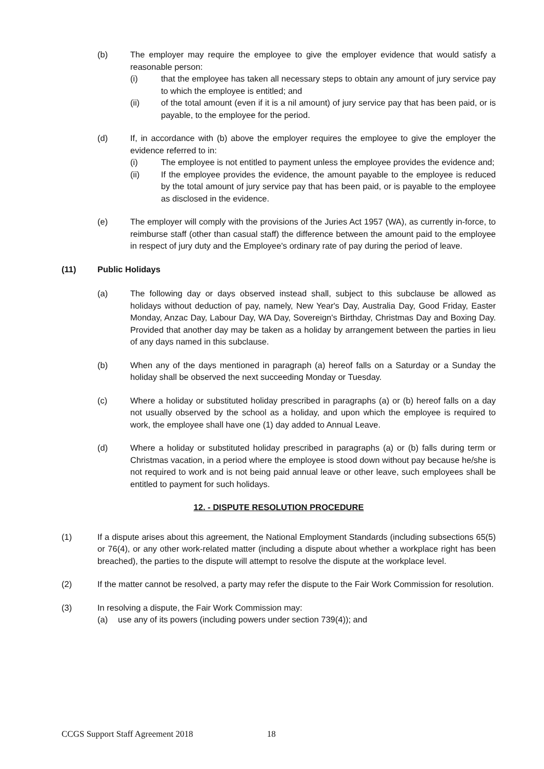(b) The employer may require the employee to give the employer evidence that would satisfy a reasonable person:
(i) that the employee has taken all necessary steps to obtain any amount of jury service pay to which the employee is entitled; and
(ii) of the total amount (even if it is a nil amount) of jury service pay that has been paid, or is payable, to the employee for the period.
(d) If, in accordance with (b) above the employer requires the employee to give the employer the evidence referred to in:
(i) The employee is not entitled to payment unless the employee provides the evidence and;
(ii) If the employee provides the evidence, the amount payable to the employee is reduced by the total amount of jury service pay that has been paid, or is payable to the employee as disclosed in the evidence.
(e) The employer will comply with the provisions of the Juries Act 1957 (WA), as currently in-force, to reimburse staff (other than casual staff) the difference between the amount paid to the employee in respect of jury duty and the Employee's ordinary rate of pay during the period of leave.
(11) Public Holidays
(a) The following day or days observed instead shall, subject to this subclause be allowed as holidays without deduction of pay, namely, New Year's Day, Australia Day, Good Friday, Easter Monday, Anzac Day, Labour Day, WA Day, Sovereign's Birthday, Christmas Day and Boxing Day. Provided that another day may be taken as a holiday by arrangement between the parties in lieu of any days named in this subclause.
(b) When any of the days mentioned in paragraph (a) hereof falls on a Saturday or a Sunday the holiday shall be observed the next succeeding Monday or Tuesday.
(c) Where a holiday or substituted holiday prescribed in paragraphs (a) or (b) hereof falls on a day not usually observed by the school as a holiday, and upon which the employee is required to work, the employee shall have one (1) day added to Annual Leave.
(d) Where a holiday or substituted holiday prescribed in paragraphs (a) or (b) falls during term or Christmas vacation, in a period where the employee is stood down without pay because he/she is not required to work and is not being paid annual leave or other leave, such employees shall be entitled to payment for such holidays.
12. - DISPUTE RESOLUTION PROCEDURE
(1) If a dispute arises about this agreement, the National Employment Standards (including subsections 65(5) or 76(4), or any other work-related matter (including a dispute about whether a workplace right has been breached), the parties to the dispute will attempt to resolve the dispute at the workplace level.
(2) If the matter cannot be resolved, a party may refer the dispute to the Fair Work Commission for resolution.
(3) In resolving a dispute, the Fair Work Commission may:
(a) use any of its powers (including powers under section 739(4)); and
CCGS Support Staff Agreement 2018 18